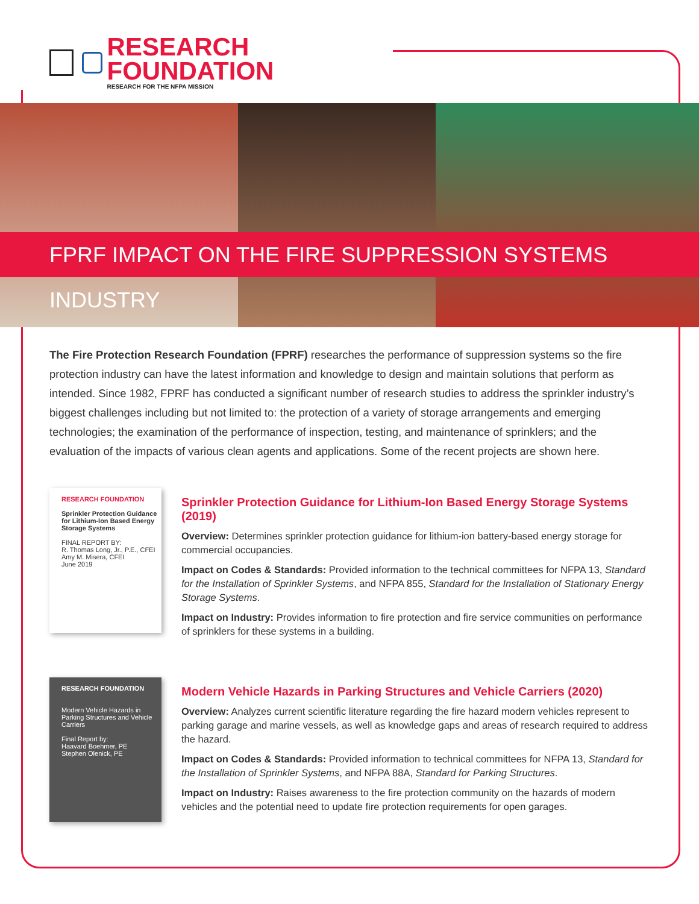RESEARCH FOUNDATION
RESEARCH FOR THE NFPA MISSION
FPRF IMPACT ON THE FIRE SUPPRESSION SYSTEMS INDUSTRY
The Fire Protection Research Foundation (FPRF) researches the performance of suppression systems so the fire protection industry can have the latest information and knowledge to design and maintain solutions that perform as intended. Since 1982, FPRF has conducted a significant number of research studies to address the sprinkler industry’s biggest challenges including but not limited to: the protection of a variety of storage arrangements and emerging technologies; the examination of the performance of inspection, testing, and maintenance of sprinklers; and the evaluation of the impacts of various clean agents and applications. Some of the recent projects are shown here.
RESEARCH FOUNDATION
Sprinkler Protection Guidance for Lithium-Ion Based Energy Storage Systems
FINAL REPORT BY:
R. Thomas Long, Jr., P.E., CFEI
Amy M. Misera, CFEI
June 2019
Sprinkler Protection Guidance for Lithium-Ion Based Energy Storage Systems (2019)
Overview: Determines sprinkler protection guidance for lithium-ion battery-based energy storage for commercial occupancies.
Impact on Codes & Standards: Provided information to the technical committees for NFPA 13, Standard for the Installation of Sprinkler Systems, and NFPA 855, Standard for the Installation of Stationary Energy Storage Systems.
Impact on Industry: Provides information to fire protection and fire service communities on performance of sprinklers for these systems in a building.
RESEARCH FOUNDATION
Modern Vehicle Hazards in Parking Structures and Vehicle Carriers
Final Report by:
Haavard Boehmer, PE
Stephen Olenick, PE
Modern Vehicle Hazards in Parking Structures and Vehicle Carriers (2020)
Overview: Analyzes current scientific literature regarding the fire hazard modern vehicles represent to parking garage and marine vessels, as well as knowledge gaps and areas of research required to address the hazard.
Impact on Codes & Standards: Provided information to technical committees for NFPA 13, Standard for the Installation of Sprinkler Systems, and NFPA 88A, Standard for Parking Structures.
Impact on Industry: Raises awareness to the fire protection community on the hazards of modern vehicles and the potential need to update fire protection requirements for open garages.